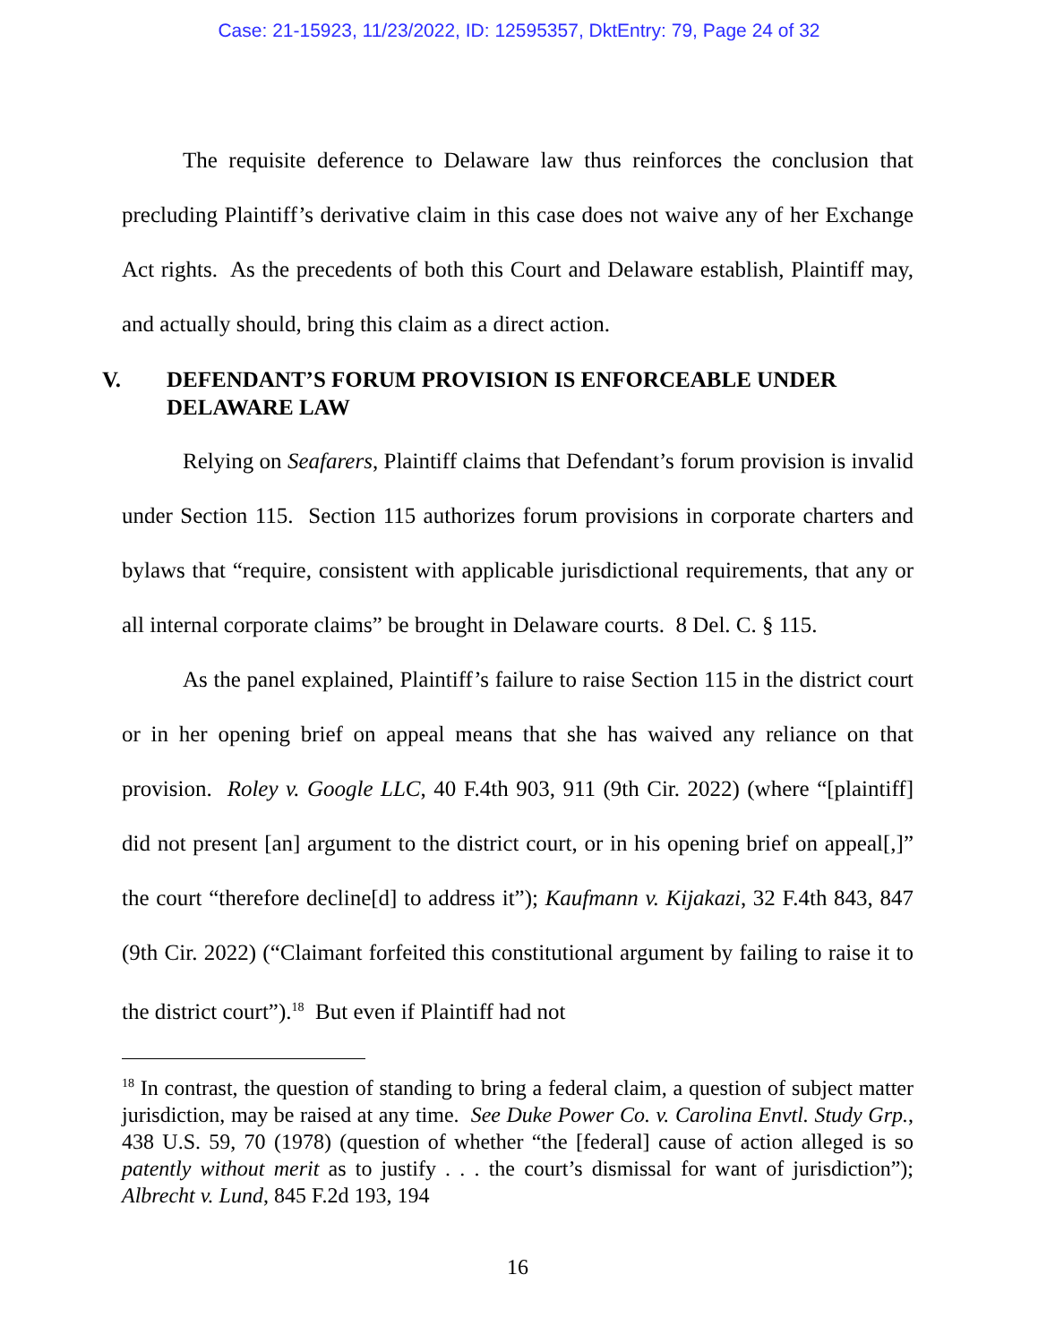Case: 21-15923, 11/23/2022, ID: 12595357, DktEntry: 79, Page 24 of 32
The requisite deference to Delaware law thus reinforces the conclusion that precluding Plaintiff’s derivative claim in this case does not waive any of her Exchange Act rights. As the precedents of both this Court and Delaware establish, Plaintiff may, and actually should, bring this claim as a direct action.
V. DEFENDANT’S FORUM PROVISION IS ENFORCEABLE UNDER DELAWARE LAW
Relying on Seafarers, Plaintiff claims that Defendant’s forum provision is invalid under Section 115. Section 115 authorizes forum provisions in corporate charters and bylaws that “require, consistent with applicable jurisdictional requirements, that any or all internal corporate claims” be brought in Delaware courts. 8 Del. C. § 115.
As the panel explained, Plaintiff’s failure to raise Section 115 in the district court or in her opening brief on appeal means that she has waived any reliance on that provision. Roley v. Google LLC, 40 F.4th 903, 911 (9th Cir. 2022) (where “[plaintiff] did not present [an] argument to the district court, or in his opening brief on appeal[,]” the court “therefore decline[d] to address it”); Kaufmann v. Kijakazi, 32 F.4th 843, 847 (9th Cir. 2022) (“Claimant forfeited this constitutional argument by failing to raise it to the district court”).<sup>18</sup> But even if Plaintiff had not
<sup>18</sup> In contrast, the question of standing to bring a federal claim, a question of subject matter jurisdiction, may be raised at any time. See Duke Power Co. v. Carolina Envtl. Study Grp., 438 U.S. 59, 70 (1978) (question of whether “the [federal] cause of action alleged is so patently without merit as to justify . . . the court’s dismissal for want of jurisdiction”); Albrecht v. Lund, 845 F.2d 193, 194
16